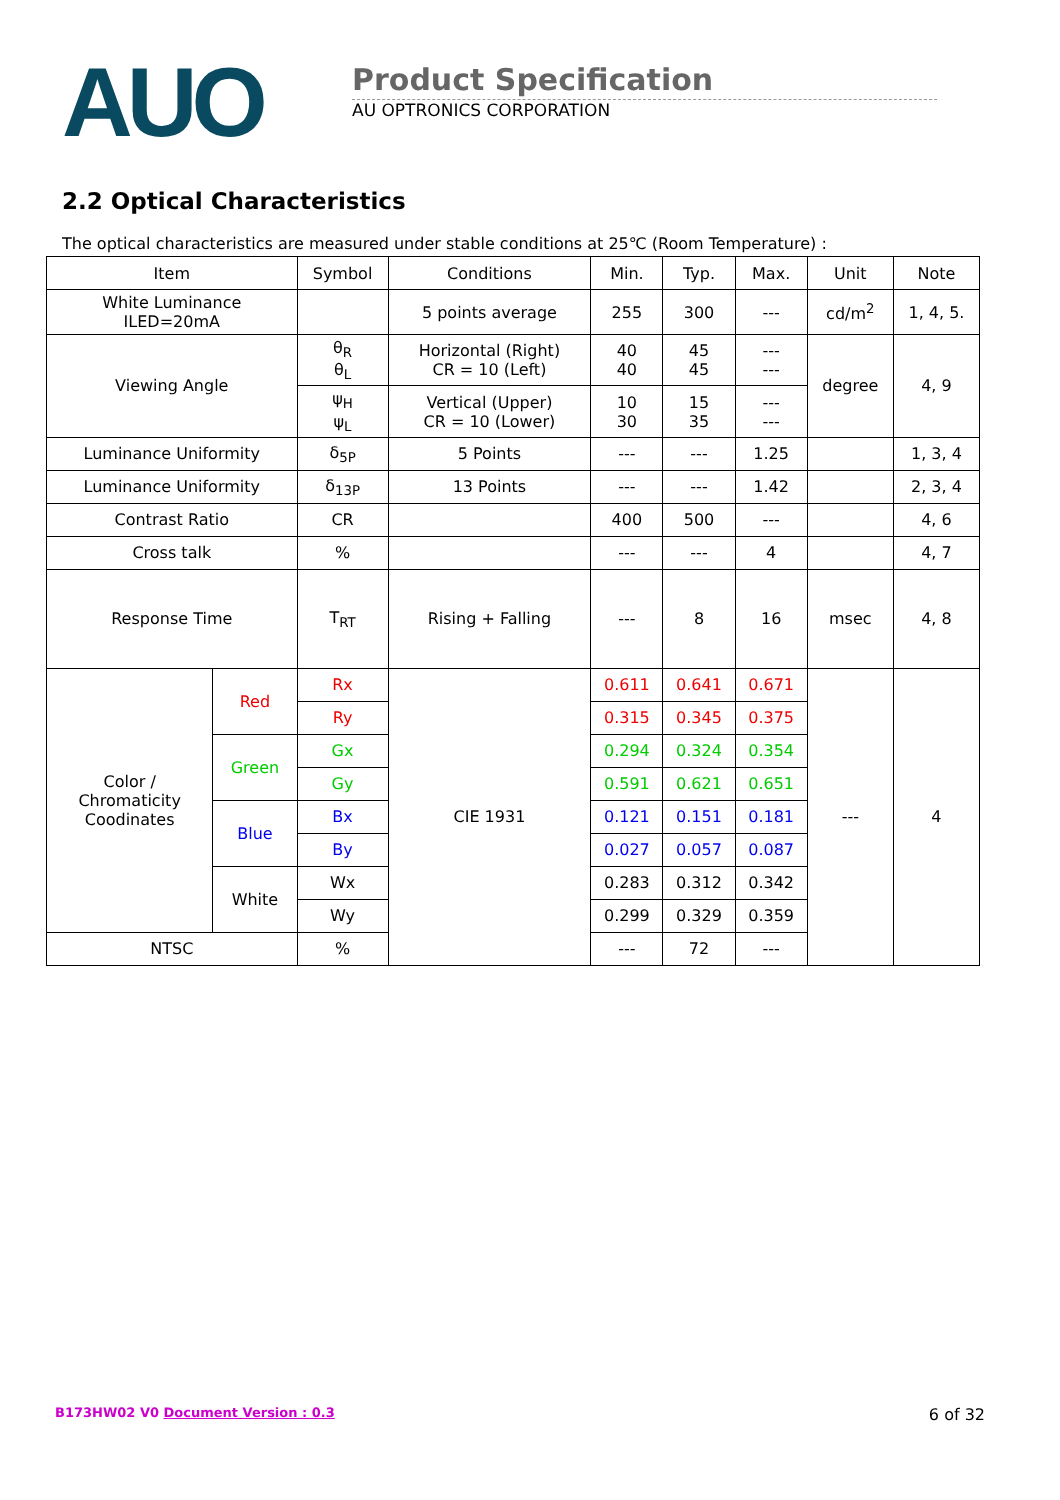AUO
Product Specification
AU OPTRONICS CORPORATION
2.2 Optical Characteristics
The optical characteristics are measured under stable conditions at 25℃ (Room Temperature) :
| Item | | Symbol | Conditions | Min. | Typ. | Max. | Unit | Note |
| --- | --- | --- | --- | --- | --- | --- | --- | --- |
| White Luminance ILED=20mA | | | 5 points average | 255 | 300 | --- | cd/m<sup>2</sup> | 1, 4, 5. |
| Viewing Angle | | θ<sub>R</sub> θ<sub>L</sub> | Horizontal (Right) CR = 10 (Left) | 40 40 | 45 45 | --- --- | degree | 4, 9 |
| | | ψ<sub>H</sub> ψ<sub>L</sub> | Vertical (Upper) CR = 10 (Lower) | 10 30 | 15 35 | --- --- | | |
| Luminance Uniformity | | δ<sub>5P</sub> | 5 Points | --- | --- | 1.25 | | 1, 3, 4 |
| Luminance Uniformity | | δ<sub>13P</sub> | 13 Points | --- | --- | 1.42 | | 2, 3, 4 |
| Contrast Ratio | | CR | | 400 | 500 | --- | | 4, 6 |
| Cross talk | | % | | --- | --- | 4 | | 4, 7 |
| Response Time | | T<sub>RT</sub> | Rising + Falling | --- | 8 | 16 | msec | 4, 8 |
| Color / Chromaticity Coodinates | Red | Rx | CIE 1931 | 0.611 | 0.641 | 0.671 | --- | 4 |
| | | Ry | | 0.315 | 0.345 | 0.375 | | |
| | Green | Gx | | 0.294 | 0.324 | 0.354 | | |
| | | Gy | | 0.591 | 0.621 | 0.651 | | |
| | Blue | Bx | | 0.121 | 0.151 | 0.181 | | |
| | | By | | 0.027 | 0.057 | 0.087 | | |
| | White | Wx | | 0.283 | 0.312 | 0.342 | | |
| | | Wy | | 0.299 | 0.329 | 0.359 | | |
| NTSC | | % | | --- | 72 | --- | | |
B173HW02 V0 Document Version : 0.3 6 of 32